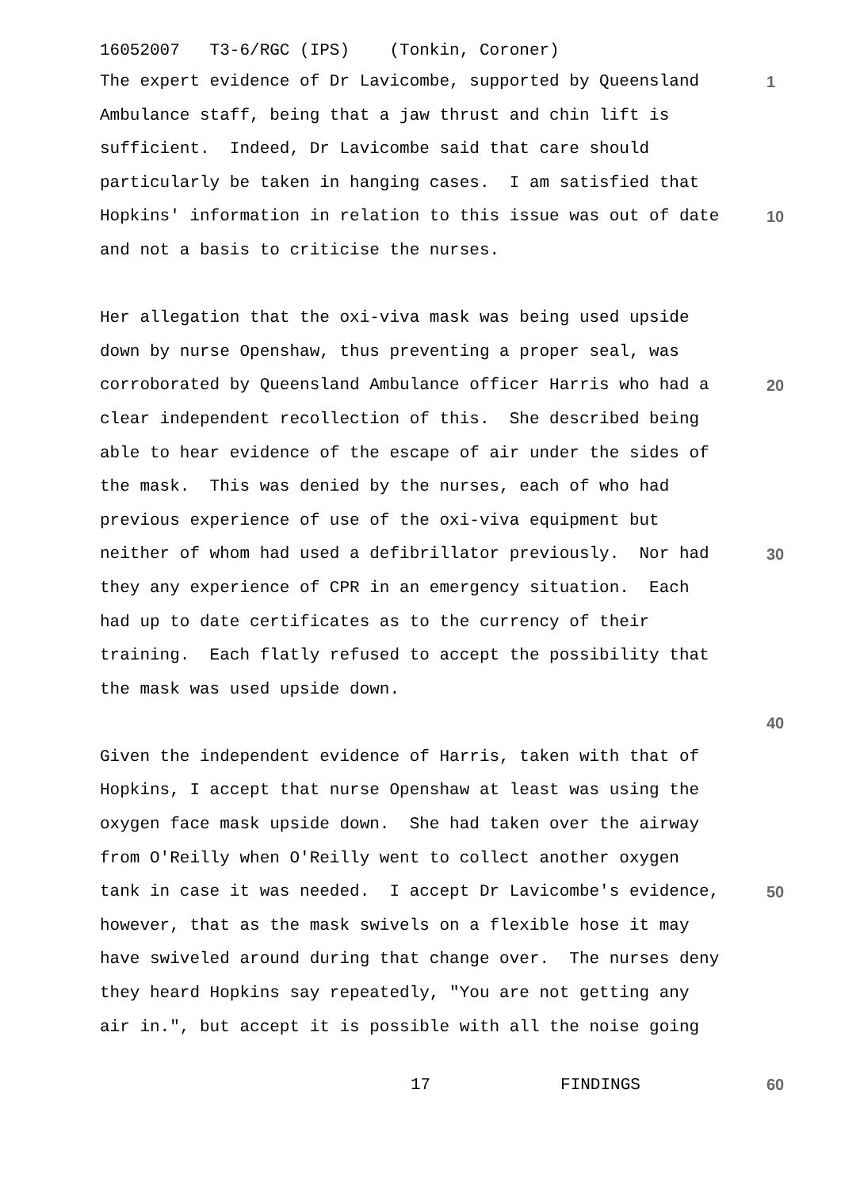16052007 T3-6/RGC (IPS) (Tonkin, Coroner)
The expert evidence of Dr Lavicombe, supported by Queensland
1
Ambulance staff, being that a jaw thrust and chin lift is
sufficient. Indeed, Dr Lavicombe said that care should
particularly be taken in hanging cases. I am satisfied that
Hopkins' information in relation to this issue was out of date
10
and not a basis to criticise the nurses.
Her allegation that the oxi-viva mask was being used upside
down by nurse Openshaw, thus preventing a proper seal, was
corroborated by Queensland Ambulance officer Harris who had a
20
clear independent recollection of this. She described being
able to hear evidence of the escape of air under the sides of
the mask. This was denied by the nurses, each of who had
previous experience of use of the oxi-viva equipment but
neither of whom had used a defibrillator previously. Nor had
30
they any experience of CPR in an emergency situation. Each
had up to date certificates as to the currency of their
training. Each flatly refused to accept the possibility that
the mask was used upside down.
40
Given the independent evidence of Harris, taken with that of
Hopkins, I accept that nurse Openshaw at least was using the
oxygen face mask upside down. She had taken over the airway
from O'Reilly when O'Reilly went to collect another oxygen
tank in case it was needed. I accept Dr Lavicombe's evidence,
50
however, that as the mask swivels on a flexible hose it may
have swiveled around during that change over. The nurses deny
they heard Hopkins say repeatedly, "You are not getting any
air in.", but accept it is possible with all the noise going
17 FINDINGS
60